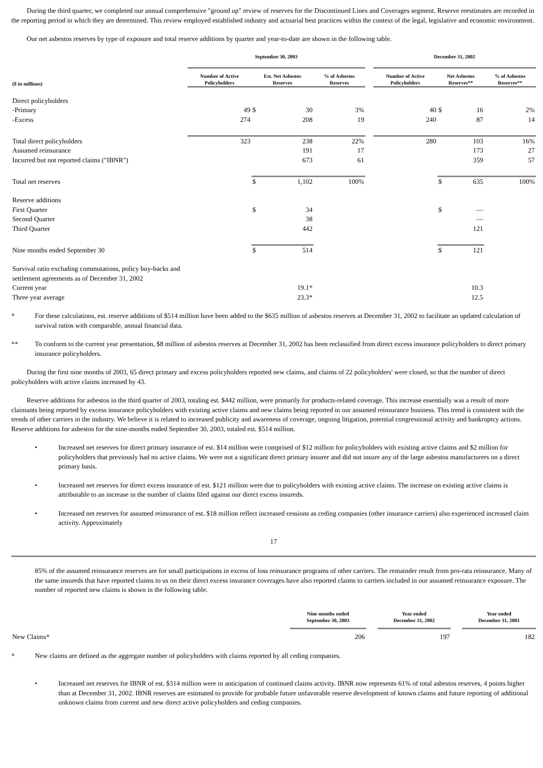During the third quarter, we completed our annual comprehensive "ground up" review of reserves for the Discontinued Lines and Coverages segment. Reserve reestimates are recorded in the reporting period in which they are determined. This review employed established industry and actuarial best practices within the context of the legal, legislative and economic environment.
Our net asbestos reserves by type of exposure and total reserve additions by quarter and year-to-date are shown in the following table.
| | September 30, 2003 | | | | | December 31, 2002 | | | |
| --- | --- | --- | --- | --- | --- | --- | --- | --- | --- |
| ($ in millions) | Number of Active Policyholders | Est. Net Asbestos Reserves | | % of Asbestos Reserves | | Number of Active Policyholders | Net Asbestos Reserves** | | % of Asbestos Reserves** |
| Direct policyholders | | | | | | | | | |
| -Primary | 49 | $ | 30 | 3% | | 40 | $ | 16 | 2% |
| -Excess | 274 | | 208 | 19 | | 240 | | 87 | 14 |
| Total direct policyholders | 323 | | 238 | 22% | | 280 | | 103 | 16% |
| Assumed reinsurance | | | 191 | 17 | | | | 173 | 27 |
| Incurred but not reported claims ("IBNR") | | | 673 | 61 | | | | 359 | 57 |
| Total net reserves | | $ | 1,102 | 100% | | | $ | 635 | 100% |
| Reserve additions | | | | | | | | | |
| First Quarter | | $ | 34 | | | | $ | — | |
| Second Quarter | | | 38 | | | | | — | |
| Third Quarter | | | 442 | | | | | 121 | |
| Nine months ended September 30 | | $ | 514 | | | | $ | 121 | |
| Survival ratio excluding commutations, policy buy-backs and settlement agreements as of December 31, 2002 | | | | | | | | | |
| Current year | | | 19.1* | | | | | 10.3 | |
| Three year average | | | 23.3* | | | | | 12.5 | |
* For these calculations, est. reserve additions of $514 million have been added to the $635 million of asbestos reserves at December 31, 2002 to facilitate an updated calculation of survival ratios with comparable, annual financial data.
** To conform to the current year presentation, $8 million of asbestos reserves at December 31, 2002 has been reclassified from direct excess insurance policyholders to direct primary insurance policyholders.
During the first nine months of 2003, 65 direct primary and excess policyholders reported new claims, and claims of 22 policyholders' were closed, so that the number of direct policyholders with active claims increased by 43.
Reserve additions for asbestos in the third quarter of 2003, totaling est. $442 million, were primarily for products-related coverage. This increase essentially was a result of more claimants being reported by excess insurance policyholders with existing active claims and new claims being reported in our assumed reinsurance business. This trend is consistent with the trends of other carriers in the industry. We believe it is related to increased publicity and awareness of coverage, ongoing litigation, potential congressional activity and bankruptcy actions. Reserve additions for asbestos for the nine-months ended September 30, 2003, totaled est. $514 million.
• Increased net reserves for direct primary insurance of est. $14 million were comprised of $12 million for policyholders with existing active claims and $2 million for policyholders that previously had no active claims. We were not a significant direct primary insurer and did not insure any of the large asbestos manufacturers on a direct primary basis.
• Increased net reserves for direct excess insurance of est. $121 million were due to policyholders with existing active claims. The increase on existing active claims is attributable to an increase in the number of claims filed against our direct excess insureds.
• Increased net reserves for assumed reinsurance of est. $18 million reflect increased cessions as ceding companies (other insurance carriers) also experienced increased claim activity. Approximately
17
85% of the assumed reinsurance reserves are for small participations in excess of loss reinsurance programs of other carriers. The remainder result from pro-rata reinsurance. Many of the same insureds that have reported claims to us on their direct excess insurance coverages have also reported claims to carriers included in our assumed reinsurance exposure. The number of reported new claims is shown in the following table.
| | Nine months ended September 30, 2003 | | Year ended December 31, 2002 | | Year ended December 31, 2001 |
| --- | --- | --- | --- | --- | --- |
| New Claims* | 206 | | 197 | | 182 |
* New claims are defined as the aggregate number of policyholders with claims reported by all ceding companies.
• Increased net reserves for IBNR of est. $314 million were in anticipation of continued claims activity. IBNR now represents 61% of total asbestos reserves, 4 points higher than at December 31, 2002. IBNR reserves are estimated to provide for probable future unfavorable reserve development of known claims and future reporting of additional unknown claims from current and new direct active policyholders and ceding companies.